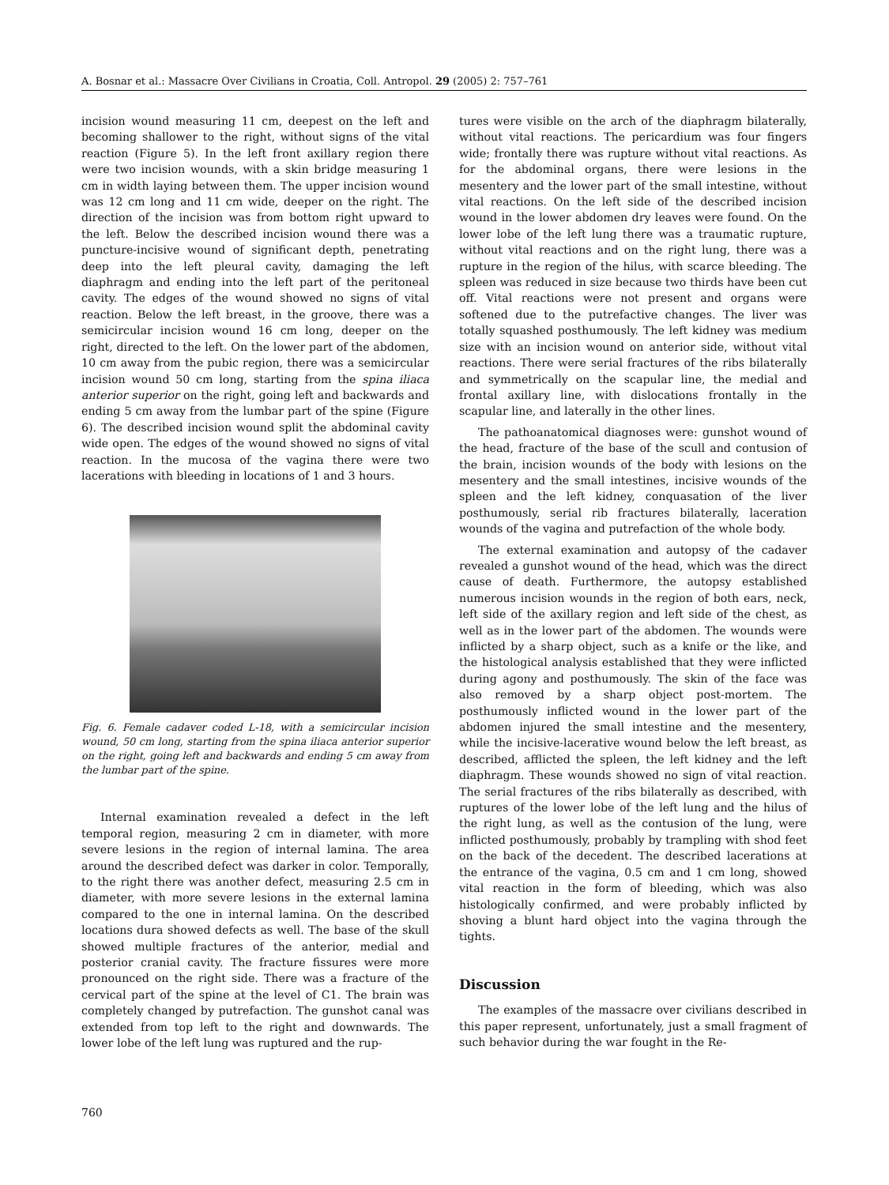A. Bosnar et al.: Massacre Over Civilians in Croatia, Coll. Antropol. 29 (2005) 2: 757–761
incision wound measuring 11 cm, deepest on the left and becoming shallower to the right, without signs of the vital reaction (Figure 5). In the left front axillary region there were two incision wounds, with a skin bridge measuring 1 cm in width laying between them. The upper incision wound was 12 cm long and 11 cm wide, deeper on the right. The direction of the incision was from bottom right upward to the left. Below the described incision wound there was a puncture-incisive wound of significant depth, penetrating deep into the left pleural cavity, damaging the left diaphragm and ending into the left part of the peritoneal cavity. The edges of the wound showed no signs of vital reaction. Below the left breast, in the groove, there was a semicircular incision wound 16 cm long, deeper on the right, directed to the left. On the lower part of the abdomen, 10 cm away from the pubic region, there was a semicircular incision wound 50 cm long, starting from the spina iliaca anterior superior on the right, going left and backwards and ending 5 cm away from the lumbar part of the spine (Figure 6). The described incision wound split the abdominal cavity wide open. The edges of the wound showed no signs of vital reaction. In the mucosa of the vagina there were two lacerations with bleeding in locations of 1 and 3 hours.
Fig. 6. Female cadaver coded L-18, with a semicircular incision wound, 50 cm long, starting from the spina iliaca anterior superior on the right, going left and backwards and ending 5 cm away from the lumbar part of the spine.
Internal examination revealed a defect in the left temporal region, measuring 2 cm in diameter, with more severe lesions in the region of internal lamina. The area around the described defect was darker in color. Temporally, to the right there was another defect, measuring 2.5 cm in diameter, with more severe lesions in the external lamina compared to the one in internal lamina. On the described locations dura showed defects as well. The base of the skull showed multiple fractures of the anterior, medial and posterior cranial cavity. The fracture fissures were more pronounced on the right side. There was a fracture of the cervical part of the spine at the level of C1. The brain was completely changed by putrefaction. The gunshot canal was extended from top left to the right and downwards. The lower lobe of the left lung was ruptured and the rup-
tures were visible on the arch of the diaphragm bilaterally, without vital reactions. The pericardium was four fingers wide; frontally there was rupture without vital reactions. As for the abdominal organs, there were lesions in the mesentery and the lower part of the small intestine, without vital reactions. On the left side of the described incision wound in the lower abdomen dry leaves were found. On the lower lobe of the left lung there was a traumatic rupture, without vital reactions and on the right lung, there was a rupture in the region of the hilus, with scarce bleeding. The spleen was reduced in size because two thirds have been cut off. Vital reactions were not present and organs were softened due to the putrefactive changes. The liver was totally squashed posthumously. The left kidney was medium size with an incision wound on anterior side, without vital reactions. There were serial fractures of the ribs bilaterally and symmetrically on the scapular line, the medial and frontal axillary line, with dislocations frontally in the scapular line, and laterally in the other lines.
The pathoanatomical diagnoses were: gunshot wound of the head, fracture of the base of the scull and contusion of the brain, incision wounds of the body with lesions on the mesentery and the small intestines, incisive wounds of the spleen and the left kidney, conquasation of the liver posthumously, serial rib fractures bilaterally, laceration wounds of the vagina and putrefaction of the whole body.
The external examination and autopsy of the cadaver revealed a gunshot wound of the head, which was the direct cause of death. Furthermore, the autopsy established numerous incision wounds in the region of both ears, neck, left side of the axillary region and left side of the chest, as well as in the lower part of the abdomen. The wounds were inflicted by a sharp object, such as a knife or the like, and the histological analysis established that they were inflicted during agony and posthumously. The skin of the face was also removed by a sharp object post-mortem. The posthumously inflicted wound in the lower part of the abdomen injured the small intestine and the mesentery, while the incisive-lacerative wound below the left breast, as described, afflicted the spleen, the left kidney and the left diaphragm. These wounds showed no sign of vital reaction. The serial fractures of the ribs bilaterally as described, with ruptures of the lower lobe of the left lung and the hilus of the right lung, as well as the contusion of the lung, were inflicted posthumously, probably by trampling with shod feet on the back of the decedent. The described lacerations at the entrance of the vagina, 0.5 cm and 1 cm long, showed vital reaction in the form of bleeding, which was also histologically confirmed, and were probably inflicted by shoving a blunt hard object into the vagina through the tights.
Discussion
The examples of the massacre over civilians described in this paper represent, unfortunately, just a small fragment of such behavior during the war fought in the Re-
760